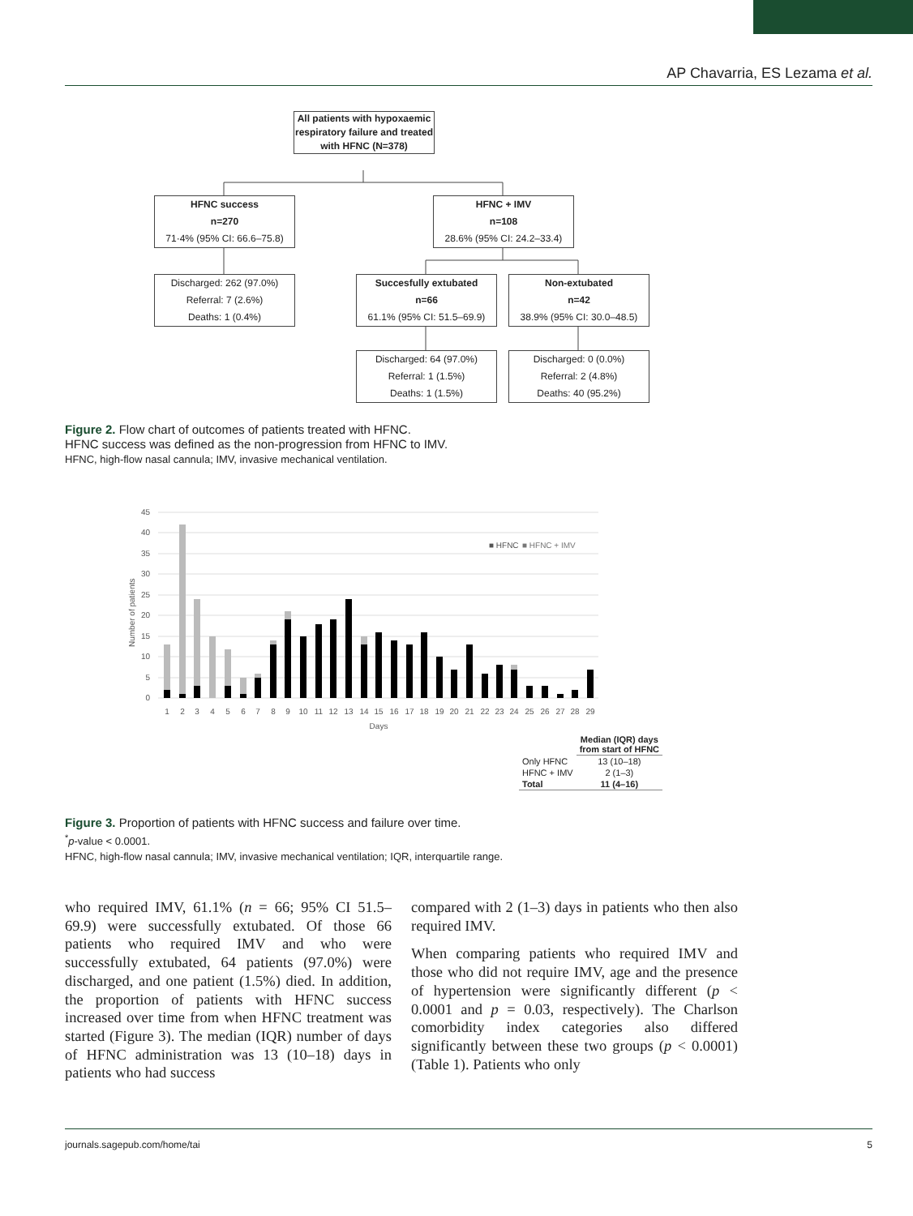AP Chavarria, ES Lezama et al.
All patients with hypoxaemic respiratory failure and treated with HFNC (N=378)
HFNC success
n=270
71·4% (95% CI: 66.6–75.8)
HFNC + IMV
n=108
28.6% (95% CI: 24.2–33.4)
Discharged: 262 (97.0%)
Referral: 7 (2.6%)
Deaths: 1 (0.4%)
Succesfully extubated
n=66
61.1% (95% CI: 51.5–69.9)
Non-extubated
n=42
38.9% (95% CI: 30.0–48.5)
Discharged: 64 (97.0%)
Referral: 1 (1.5%)
Deaths: 1 (1.5%)
Discharged: 0 (0.0%)
Referral: 2 (4.8%)
Deaths: 40 (95.2%)
Figure 2. Flow chart of outcomes of patients treated with HFNC.
HFNC success was defined as the non-progression from HFNC to IMV.
HFNC, high-flow nasal cannula; IMV, invasive mechanical ventilation.
45
40
35
30
25
20
15
10
5
0
Number of patients
■ HFNC
■ HFNC + IMV
1
2
3
4
5
6
7
8
9
10
11
12
13
14
15
16
17
18
19
20
21
22
23
24
25
26
27
28
29
Days
| | Median (IQR) days from start of HFNC |
| --- | --- |
| Only HFNC | 13 (10–18) |
| HFNC + IMV | 2 (1–3) |
| Total | 11 (4–16) |
Figure 3. Proportion of patients with HFNC success and failure over time.
<sup>*</sup> p-value < 0.0001.
HFNC, high-flow nasal cannula; IMV, invasive mechanical ventilation; IQR, interquartile range.
who required IMV, 61.1% (n = 66; 95% CI 51.5–69.9) were successfully extubated. Of those 66 patients who required IMV and who were successfully extubated, 64 patients (97.0%) were discharged, and one patient (1.5%) died. In addition, the proportion of patients with HFNC success increased over time from when HFNC treatment was started (Figure 3). The median (IQR) number of days of HFNC administration was 13 (10–18) days in patients who had success
compared with 2 (1–3) days in patients who then also required IMV.
When comparing patients who required IMV and those who did not require IMV, age and the presence of hypertension were significantly different (p < 0.0001 and p = 0.03, respectively). The Charlson comorbidity index categories also differed significantly between these two groups (p < 0.0001) (Table 1). Patients who only
journals.sagepub.com/home/tai 5